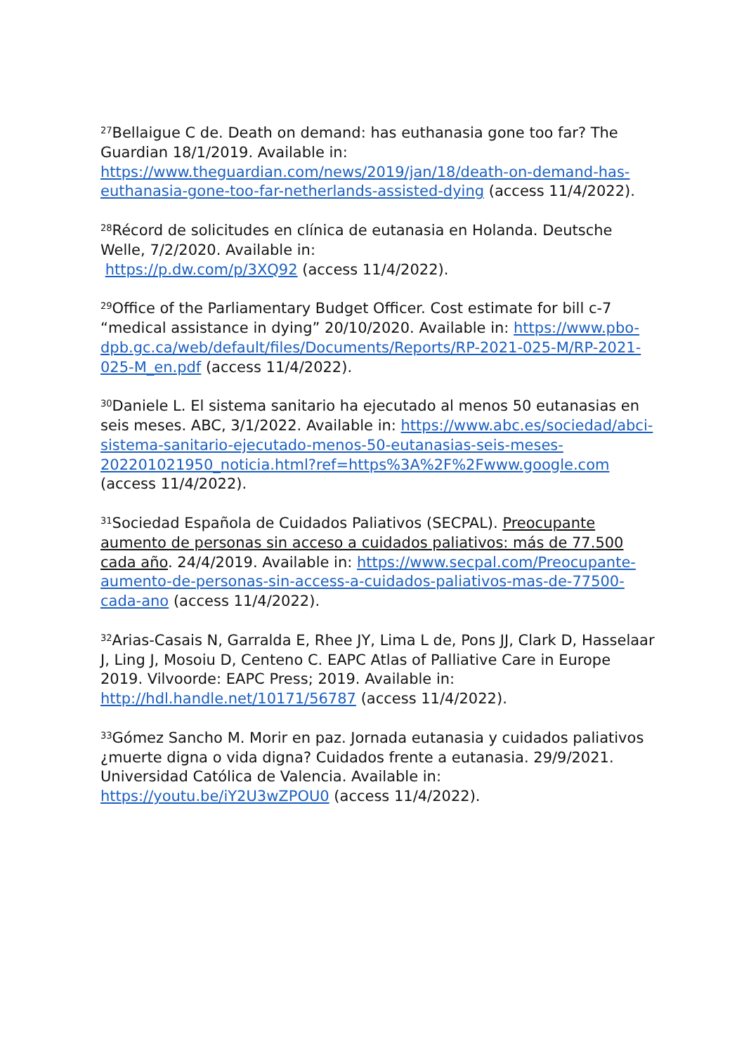<sup>27</sup> Bellaigue C de. Death on demand: has euthanasia gone too far? The Guardian 18/1/2019. Available in: https://www.theguardian.com/news/2019/jan/18/death-on-demand-has-euthanasia-gone-too-far-netherlands-assisted-dying (access 11/4/2022).
<sup>28</sup> Récord de solicitudes en clínica de eutanasia en Holanda. Deutsche Welle, 7/2/2020. Available in:
https://p.dw.com/p/3XQ92 (access 11/4/2022).
<sup>29</sup> Office of the Parliamentary Budget Officer. Cost estimate for bill c-7 “medical assistance in dying” 20/10/2020. Available in: https://www.pbo-dpb.gc.ca/web/default/files/Documents/Reports/RP-2021-025-M/RP-2021-025-M_en.pdf (access 11/4/2022).
<sup>30</sup> Daniele L. El sistema sanitario ha ejecutado al menos 50 eutanasias en seis meses. ABC, 3/1/2022. Available in: https://www.abc.es/sociedad/abci-sistema-sanitario-ejecutado-menos-50-eutanasias-seis-meses-202201021950_noticia.html?ref=https%3A%2F%2Fwww.google.com (access 11/4/2022).
<sup>31</sup> Sociedad Española de Cuidados Paliativos (SECPAL). Preocupante aumento de personas sin acceso a cuidados paliativos: más de 77.500 cada año. 24/4/2019. Available in: https://www.secpal.com/Preocupante-aumento-de-personas-sin-access-a-cuidados-paliativos-mas-de-77500-cada-ano (access 11/4/2022).
<sup>32</sup> Arias-Casais N, Garralda E, Rhee JY, Lima L de, Pons JJ, Clark D, Hasselaar J, Ling J, Mosoiu D, Centeno C. EAPC Atlas of Palliative Care in Europe 2019. Vilvoorde: EAPC Press; 2019. Available in: http://hdl.handle.net/10171/56787 (access 11/4/2022).
<sup>33</sup> Gómez Sancho M. Morir en paz. Jornada eutanasia y cuidados paliativos ¿muerte digna o vida digna? Cuidados frente a eutanasia. 29/9/2021. Universidad Católica de Valencia. Available in: https://youtu.be/iY2U3wZPOU0 (access 11/4/2022).